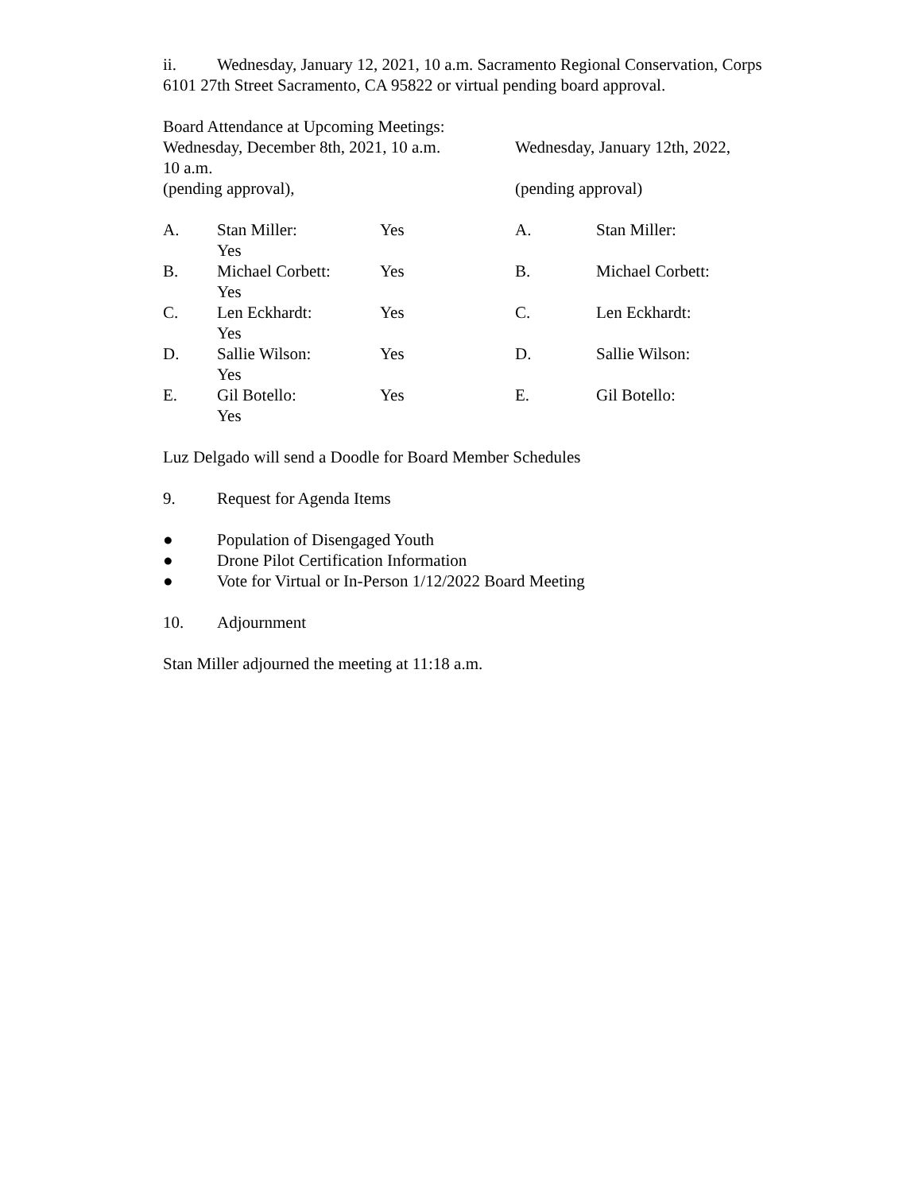ii. Wednesday, January 12, 2021, 10 a.m. Sacramento Regional Conservation, Corps 6101 27th Street Sacramento, CA 95822 or virtual pending board approval.
Board Attendance at Upcoming Meetings:
Wednesday, December 8th, 2021, 10 a.m.
Wednesday, January 12th, 2022,
10 a.m.
(pending approval), (pending approval)
A. Stan Miller:
Yes
Yes A. Stan Miller:
B. Michael Corbett:
Yes
Yes B. Michael Corbett:
C. Len Eckhardt:
Yes
Yes C. Len Eckhardt:
D. Sallie Wilson:
Yes
Yes D. Sallie Wilson:
E. Gil Botello:
Yes
Yes E. Gil Botello:
Luz Delgado will send a Doodle for Board Member Schedules
9. Request for Agenda Items
● Population of Disengaged Youth
● Drone Pilot Certification Information
● Vote for Virtual or In-Person 1/12/2022 Board Meeting
10. Adjournment
Stan Miller adjourned the meeting at 11:18 a.m.